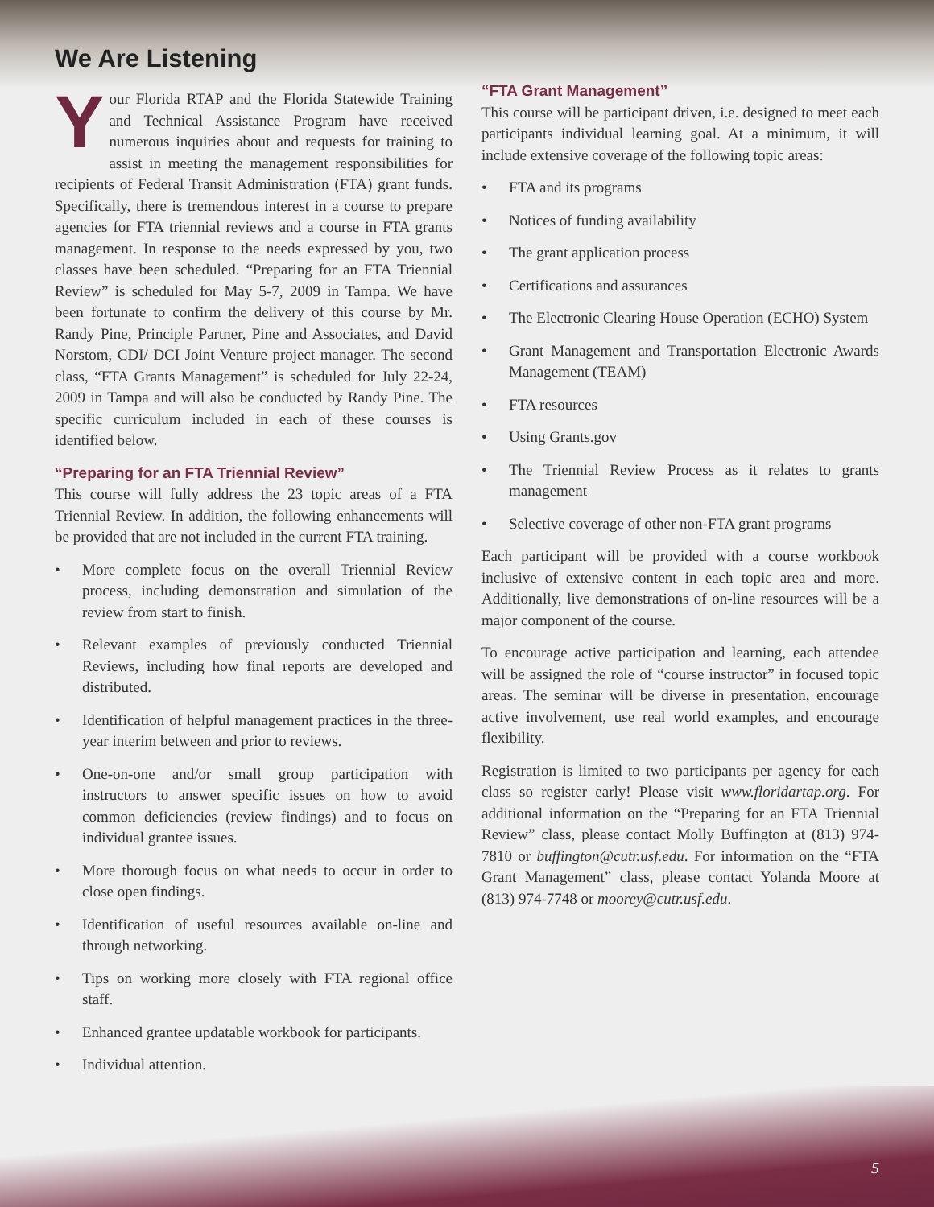We Are Listening
Your Florida RTAP and the Florida Statewide Training and Technical Assistance Program have received numerous inquiries about and requests for training to assist in meeting the management responsibilities for recipients of Federal Transit Administration (FTA) grant funds. Specifically, there is tremendous interest in a course to prepare agencies for FTA triennial reviews and a course in FTA grants management. In response to the needs expressed by you, two classes have been scheduled. “Preparing for an FTA Triennial Review” is scheduled for May 5-7, 2009 in Tampa. We have been fortunate to confirm the delivery of this course by Mr. Randy Pine, Principle Partner, Pine and Associates, and David Norstom, CDI/ DCI Joint Venture project manager. The second class, “FTA Grants Management” is scheduled for July 22-24, 2009 in Tampa and will also be conducted by Randy Pine. The specific curriculum included in each of these courses is identified below.
“Preparing for an FTA Triennial Review”
This course will fully address the 23 topic areas of a FTA Triennial Review. In addition, the following enhancements will be provided that are not included in the current FTA training.
• More complete focus on the overall Triennial Review process, including demonstration and simulation of the review from start to finish.
• Relevant examples of previously conducted Triennial Reviews, including how final reports are developed and distributed.
• Identification of helpful management practices in the three-year interim between and prior to reviews.
• One-on-one and/or small group participation with instructors to answer specific issues on how to avoid common deficiencies (review findings) and to focus on individual grantee issues.
• More thorough focus on what needs to occur in order to close open findings.
• Identification of useful resources available on-line and through networking.
• Tips on working more closely with FTA regional office staff.
• Enhanced grantee updatable workbook for participants.
• Individual attention.
“FTA Grant Management”
This course will be participant driven, i.e. designed to meet each participants individual learning goal. At a minimum, it will include extensive coverage of the following topic areas:
• FTA and its programs
• Notices of funding availability
• The grant application process
• Certifications and assurances
• The Electronic Clearing House Operation (ECHO) System
• Grant Management and Transportation Electronic Awards Management (TEAM)
• FTA resources
• Using Grants.gov
• The Triennial Review Process as it relates to grants management
• Selective coverage of other non-FTA grant programs
Each participant will be provided with a course workbook inclusive of extensive content in each topic area and more. Additionally, live demonstrations of on-line resources will be a major component of the course.
To encourage active participation and learning, each attendee will be assigned the role of “course instructor” in focused topic areas. The seminar will be diverse in presentation, encourage active involvement, use real world examples, and encourage flexibility.
Registration is limited to two participants per agency for each class so register early! Please visit www.floridartap.org. For additional information on the “Preparing for an FTA Triennial Review” class, please contact Molly Buffington at (813) 974-7810 or buffington@cutr.usf.edu. For information on the “FTA Grant Management” class, please contact Yolanda Moore at (813) 974-7748 or moorey@cutr.usf.edu.
5